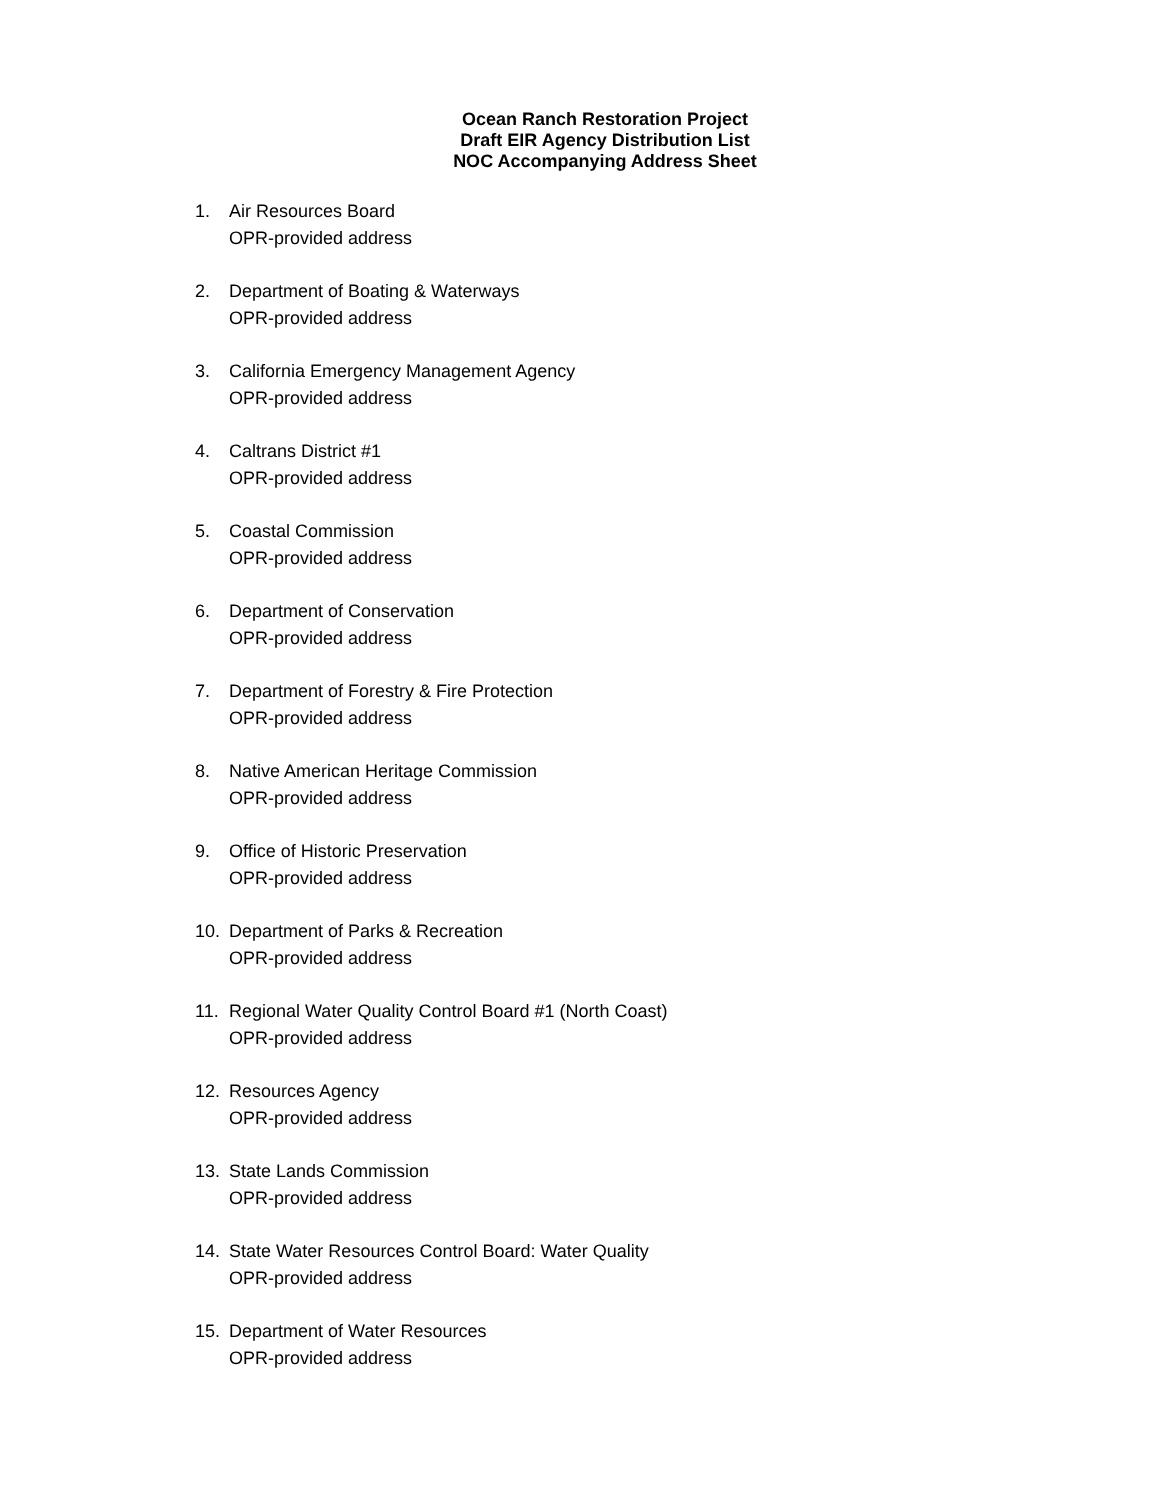Ocean Ranch Restoration Project
Draft EIR Agency Distribution List
NOC Accompanying Address Sheet
1. Air Resources Board
OPR-provided address
2. Department of Boating & Waterways
OPR-provided address
3. California Emergency Management Agency
OPR-provided address
4. Caltrans District #1
OPR-provided address
5. Coastal Commission
OPR-provided address
6. Department of Conservation
OPR-provided address
7. Department of Forestry & Fire Protection
OPR-provided address
8. Native American Heritage Commission
OPR-provided address
9. Office of Historic Preservation
OPR-provided address
10. Department of Parks & Recreation
OPR-provided address
11. Regional Water Quality Control Board #1 (North Coast)
OPR-provided address
12. Resources Agency
OPR-provided address
13. State Lands Commission
OPR-provided address
14. State Water Resources Control Board: Water Quality
OPR-provided address
15. Department of Water Resources
OPR-provided address